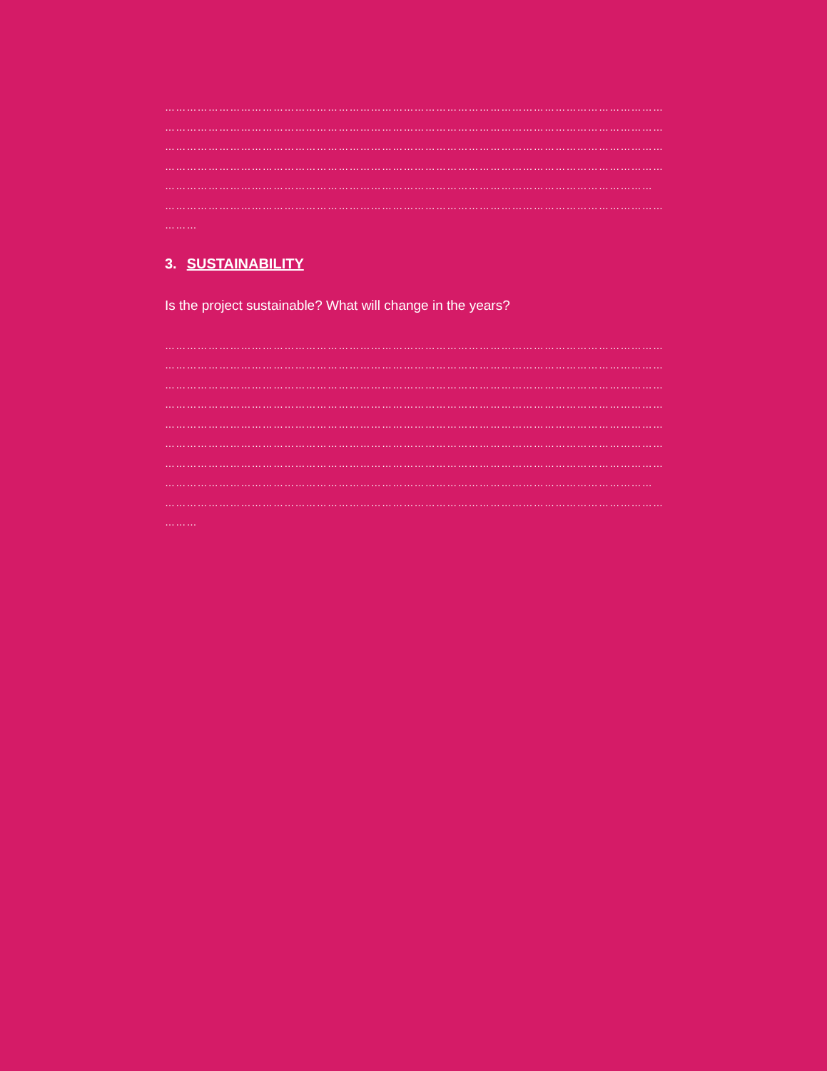…………………………………………………………………………………………………………………………
…………………………………………………………………………………………………………………………
…………………………………………………………………………………………………………………………
…………………………………………………………………………………………………………………………
………………………………………………………………………………………………………………………
…………………………………………………………………………………………………………………………
………
3. SUSTAINABILITY
Is the project sustainable? What will change in the years?
…………………………………………………………………………………………………………………………
…………………………………………………………………………………………………………………………
…………………………………………………………………………………………………………………………
…………………………………………………………………………………………………………………………
…………………………………………………………………………………………………………………………
…………………………………………………………………………………………………………………………
…………………………………………………………………………………………………………………………
………………………………………………………………………………………………………………………
…………………………………………………………………………………………………………………………
………